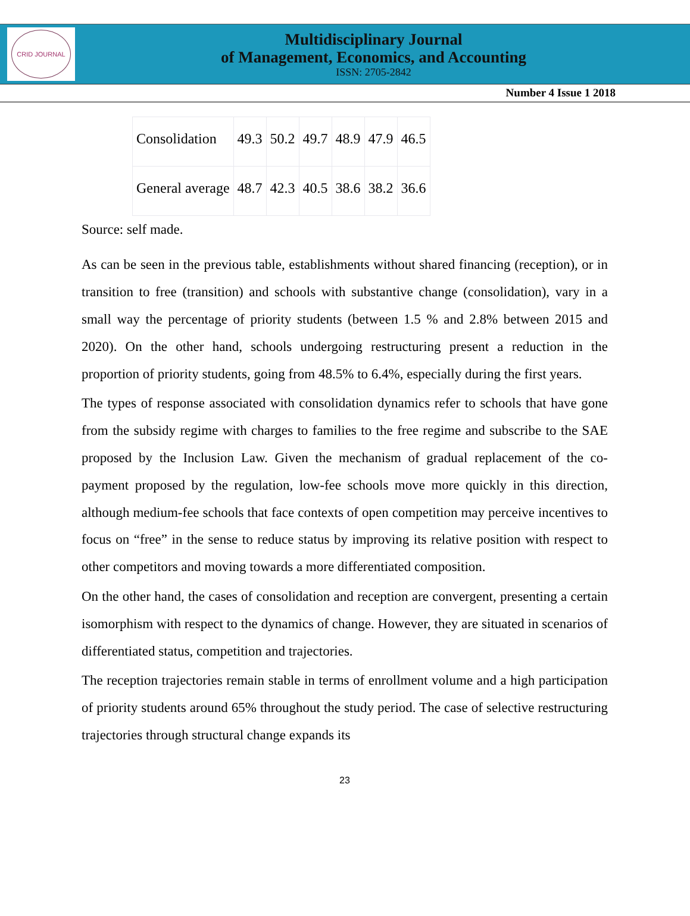CRID JOURNAL
Multidisciplinary Journal
of Management, Economics, and Accounting
ISSN: 2705-2842
Number 4 Issue 1 2018
| Consolidation | 49.3 | 50.2 | 49.7 | 48.9 | 47.9 | 46.5 |
| General average | 48.7 | 42.3 | 40.5 | 38.6 | 38.2 | 36.6 |
Source: self made.
As can be seen in the previous table, establishments without shared financing (reception), or in transition to free (transition) and schools with substantive change (consolidation), vary in a small way the percentage of priority students (between 1.5 % and 2.8% between 2015 and 2020). On the other hand, schools undergoing restructuring present a reduction in the proportion of priority students, going from 48.5% to 6.4%, especially during the first years.
The types of response associated with consolidation dynamics refer to schools that have gone from the subsidy regime with charges to families to the free regime and subscribe to the SAE proposed by the Inclusion Law. Given the mechanism of gradual replacement of the co-payment proposed by the regulation, low-fee schools move more quickly in this direction, although medium-fee schools that face contexts of open competition may perceive incentives to focus on “free” in the sense to reduce status by improving its relative position with respect to other competitors and moving towards a more differentiated composition.
On the other hand, the cases of consolidation and reception are convergent, presenting a certain isomorphism with respect to the dynamics of change. However, they are situated in scenarios of differentiated status, competition and trajectories.
The reception trajectories remain stable in terms of enrollment volume and a high participation of priority students around 65% throughout the study period. The case of selective restructuring trajectories through structural change expands its
23